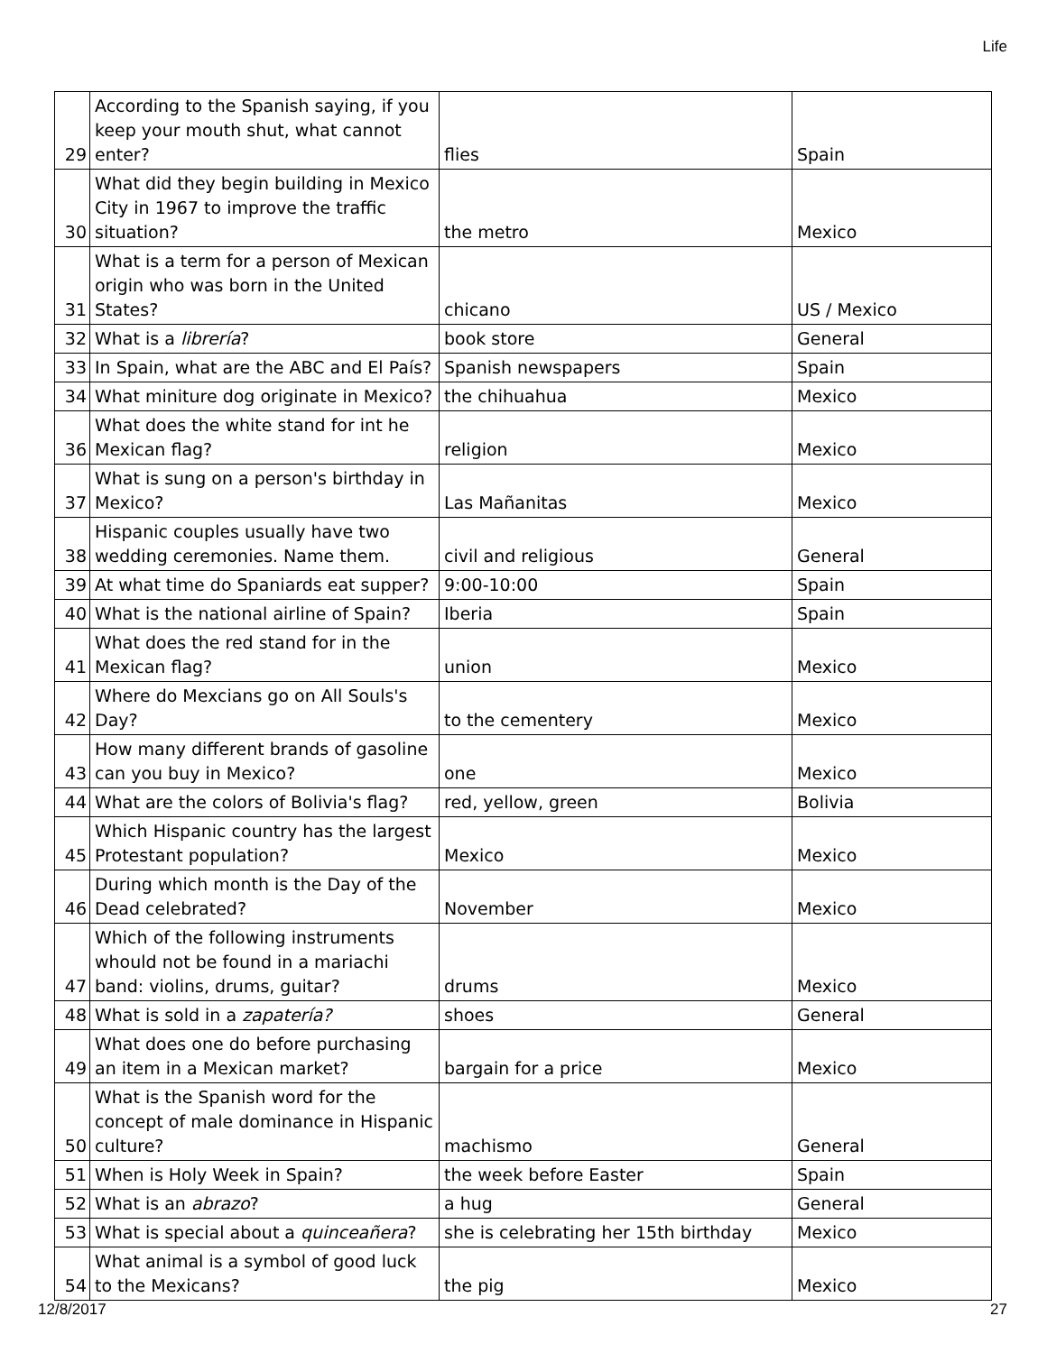Life
| 29 | According to the Spanish saying, if you keep your mouth shut, what cannot enter? | flies | Spain |
| 30 | What did they begin building in Mexico City in 1967 to improve the traffic situation? | the metro | Mexico |
| 31 | What is a term for a person of Mexican origin who was born in the United States? | chicano | US / Mexico |
| 32 | What is a librería ? | book store | General |
| 33 | In Spain, what are the ABC and El País? | Spanish newspapers | Spain |
| 34 | What miniture dog originate in Mexico? | the chihuahua | Mexico |
| 36 | What does the white stand for int he Mexican flag? | religion | Mexico |
| 37 | What is sung on a person's birthday in Mexico? | Las Mañanitas | Mexico |
| 38 | Hispanic couples usually have two wedding ceremonies. Name them. | civil and religious | General |
| 39 | At what time do Spaniards eat supper? | 9:00-10:00 | Spain |
| 40 | What is the national airline of Spain? | Iberia | Spain |
| 41 | What does the red stand for in the Mexican flag? | union | Mexico |
| 42 | Where do Mexcians go on All Souls's Day? | to the cementery | Mexico |
| 43 | How many different brands of gasoline can you buy in Mexico? | one | Mexico |
| 44 | What are the colors of Bolivia's flag? | red, yellow, green | Bolivia |
| 45 | Which Hispanic country has the largest Protestant population? | Mexico | Mexico |
| 46 | During which month is the Day of the Dead celebrated? | November | Mexico |
| 47 | Which of the following instruments whould not be found in a mariachi band: violins, drums, guitar? | drums | Mexico |
| 48 | What is sold in a zapatería? | shoes | General |
| 49 | What does one do before purchasing an item in a Mexican market? | bargain for a price | Mexico |
| 50 | What is the Spanish word for the concept of male dominance in Hispanic culture? | machismo | General |
| 51 | When is Holy Week in Spain? | the week before Easter | Spain |
| 52 | What is an abrazo ? | a hug | General |
| 53 | What is special about a quinceañera ? | she is celebrating her 15th birthday | Mexico |
| 54 | What animal is a symbol of good luck to the Mexicans? | the pig | Mexico |
12/8/2017 27